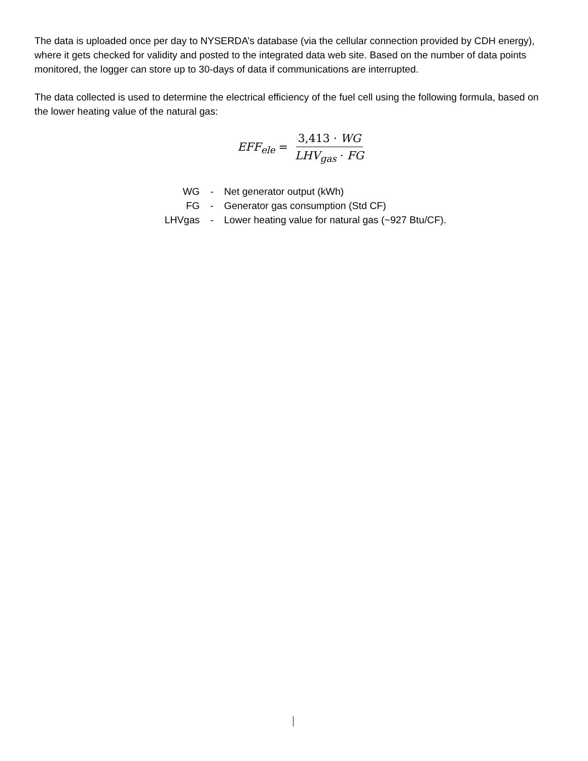The data is uploaded once per day to NYSERDA’s database (via the cellular connection provided by CDH energy), where it gets checked for validity and posted to the integrated data web site. Based on the number of data points monitored, the logger can store up to 30-days of data if communications are interrupted.
The data collected is used to determine the electrical efficiency of the fuel cell using the following formula, based on the lower heating value of the natural gas:
EFF<sub>ele</sub> = 3,413 · WG LHV<sub>gas</sub> · FG
| WG | - | Net generator output (kWh) |
| FG | - | Generator gas consumption (Std CF) |
| LHVgas | - | Lower heating value for natural gas (~927 Btu/CF). |